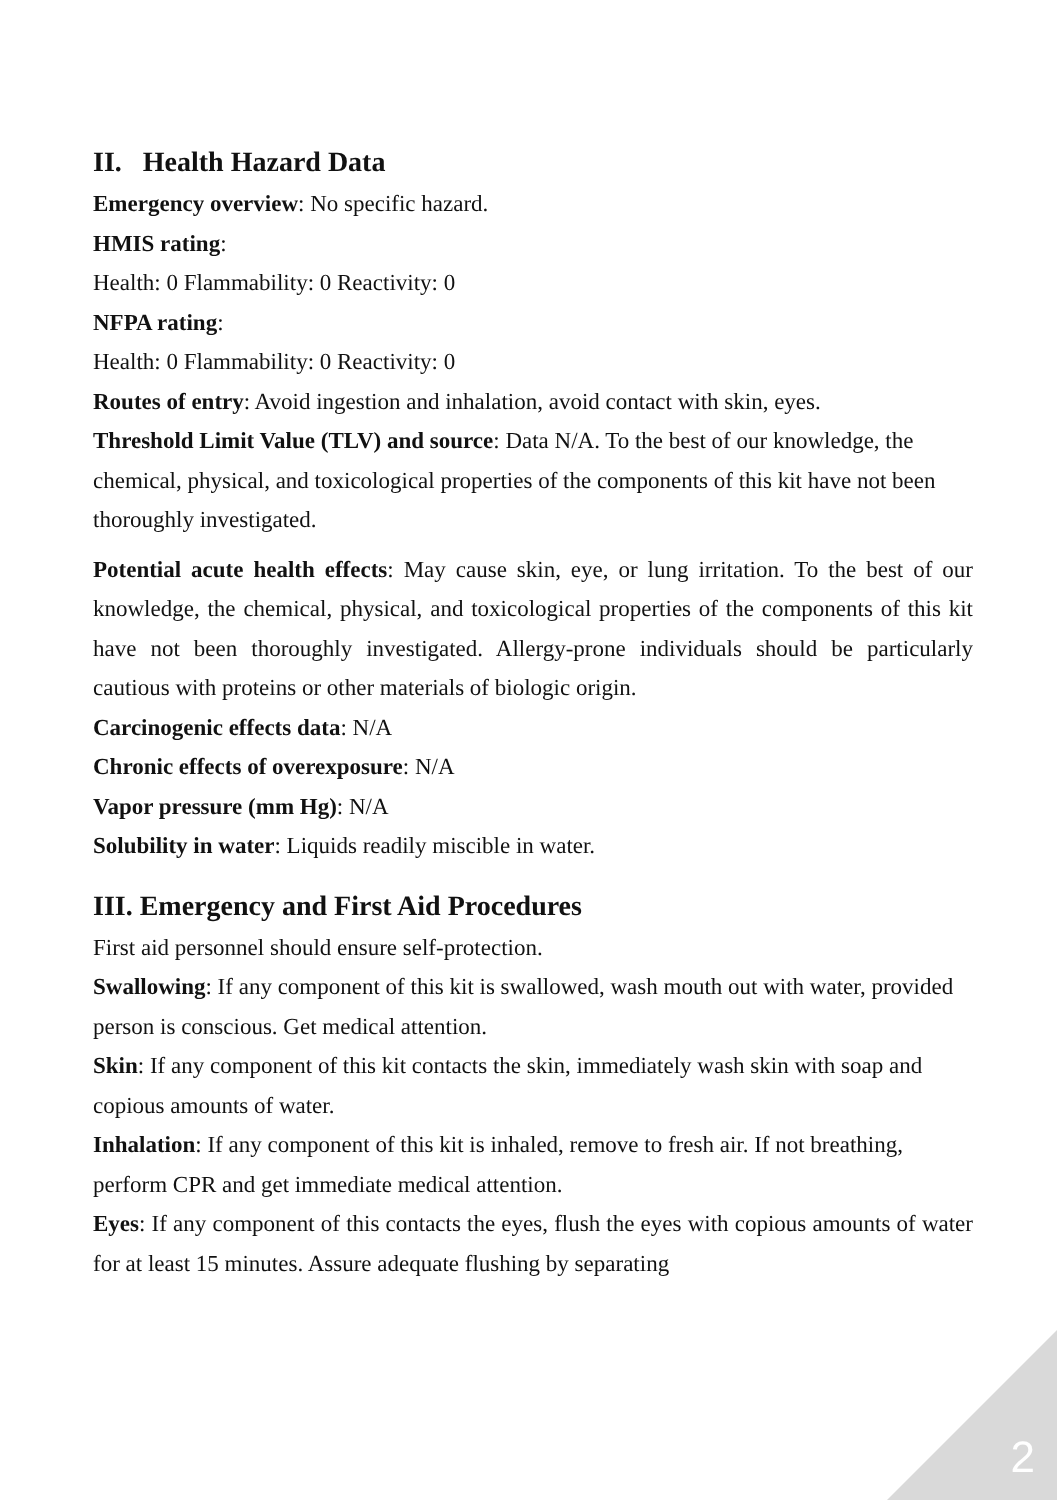II. Health Hazard Data
Emergency overview: No specific hazard.
HMIS rating:
Health: 0 Flammability: 0 Reactivity: 0
NFPA rating:
Health: 0 Flammability: 0 Reactivity: 0
Routes of entry: Avoid ingestion and inhalation, avoid contact with skin, eyes.
Threshold Limit Value (TLV) and source: Data N/A. To the best of our knowledge, the chemical, physical, and toxicological properties of the components of this kit have not been thoroughly investigated.
Potential acute health effects: May cause skin, eye, or lung irritation. To the best of our knowledge, the chemical, physical, and toxicological properties of the components of this kit have not been thoroughly investigated. Allergy-prone individuals should be particularly cautious with proteins or other materials of biologic origin.
Carcinogenic effects data: N/A
Chronic effects of overexposure: N/A
Vapor pressure (mm Hg): N/A
Solubility in water: Liquids readily miscible in water.
III. Emergency and First Aid Procedures
First aid personnel should ensure self-protection.
Swallowing: If any component of this kit is swallowed, wash mouth out with water, provided person is conscious. Get medical attention.
Skin: If any component of this kit contacts the skin, immediately wash skin with soap and copious amounts of water.
Inhalation: If any component of this kit is inhaled, remove to fresh air. If not breathing, perform CPR and get immediate medical attention.
Eyes: If any component of this contacts the eyes, flush the eyes with copious amounts of water for at least 15 minutes. Assure adequate flushing by separating
2